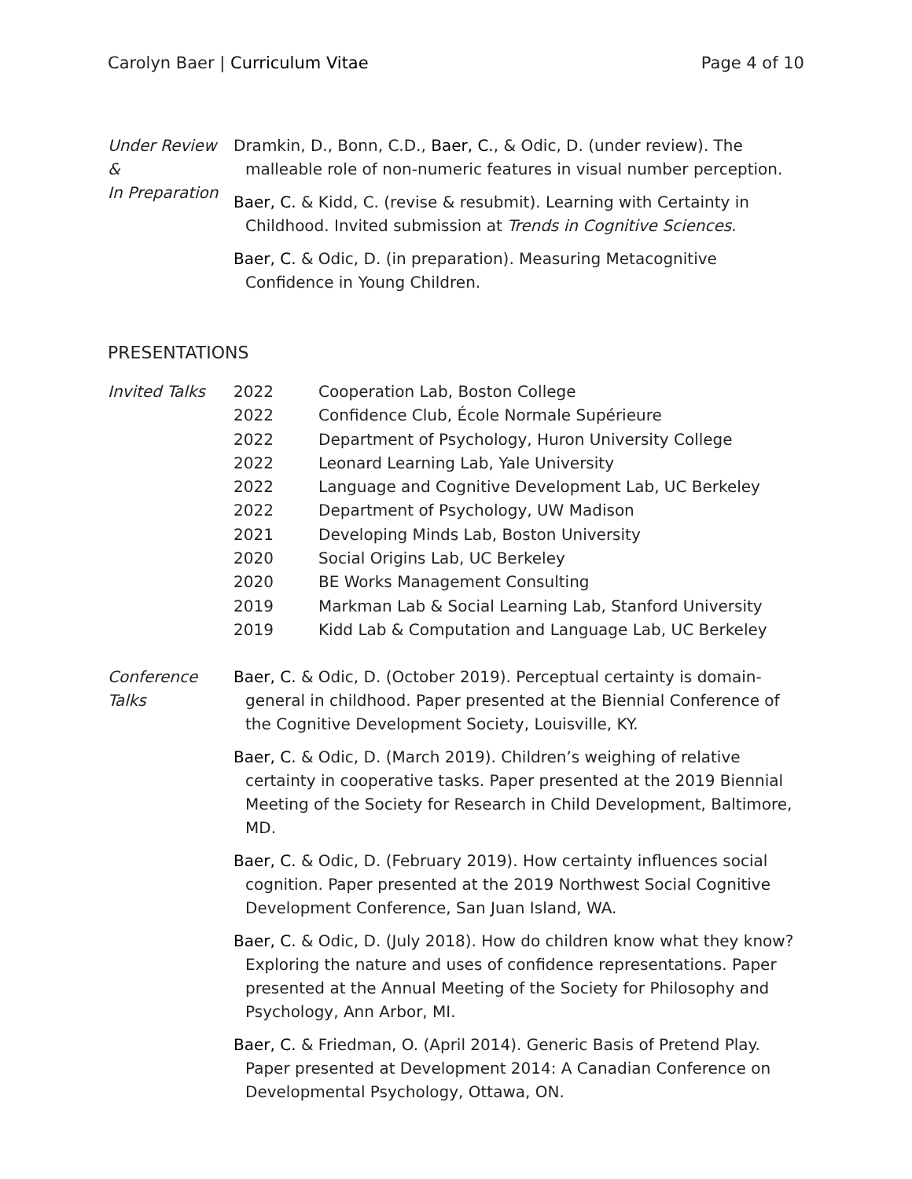Carolyn Baer | Curriculum Vitae
Page 4 of 10
Under Review &
In Preparation
Dramkin, D., Bonn, C.D., Baer, C., & Odic, D. (under review). The malleable role of non-numeric features in visual number perception.
Baer, C. & Kidd, C. (revise & resubmit). Learning with Certainty in Childhood. Invited submission at Trends in Cognitive Sciences.
Baer, C. & Odic, D. (in preparation). Measuring Metacognitive Confidence in Young Children.
PRESENTATIONS
Invited Talks
| 2022 | Cooperation Lab, Boston College |
| 2022 | Confidence Club, École Normale Supérieure |
| 2022 | Department of Psychology, Huron University College |
| 2022 | Leonard Learning Lab, Yale University |
| 2022 | Language and Cognitive Development Lab, UC Berkeley |
| 2022 | Department of Psychology, UW Madison |
| 2021 | Developing Minds Lab, Boston University |
| 2020 | Social Origins Lab, UC Berkeley |
| 2020 | BE Works Management Consulting |
| 2019 | Markman Lab & Social Learning Lab, Stanford University |
| 2019 | Kidd Lab & Computation and Language Lab, UC Berkeley |
Conference
Talks
Baer, C. & Odic, D. (October 2019). Perceptual certainty is domain-general in childhood. Paper presented at the Biennial Conference of the Cognitive Development Society, Louisville, KY.
Baer, C. & Odic, D. (March 2019). Children’s weighing of relative certainty in cooperative tasks. Paper presented at the 2019 Biennial Meeting of the Society for Research in Child Development, Baltimore, MD.
Baer, C. & Odic, D. (February 2019). How certainty influences social cognition. Paper presented at the 2019 Northwest Social Cognitive Development Conference, San Juan Island, WA.
Baer, C. & Odic, D. (July 2018). How do children know what they know? Exploring the nature and uses of confidence representations. Paper presented at the Annual Meeting of the Society for Philosophy and Psychology, Ann Arbor, MI.
Baer, C. & Friedman, O. (April 2014). Generic Basis of Pretend Play. Paper presented at Development 2014: A Canadian Conference on Developmental Psychology, Ottawa, ON.